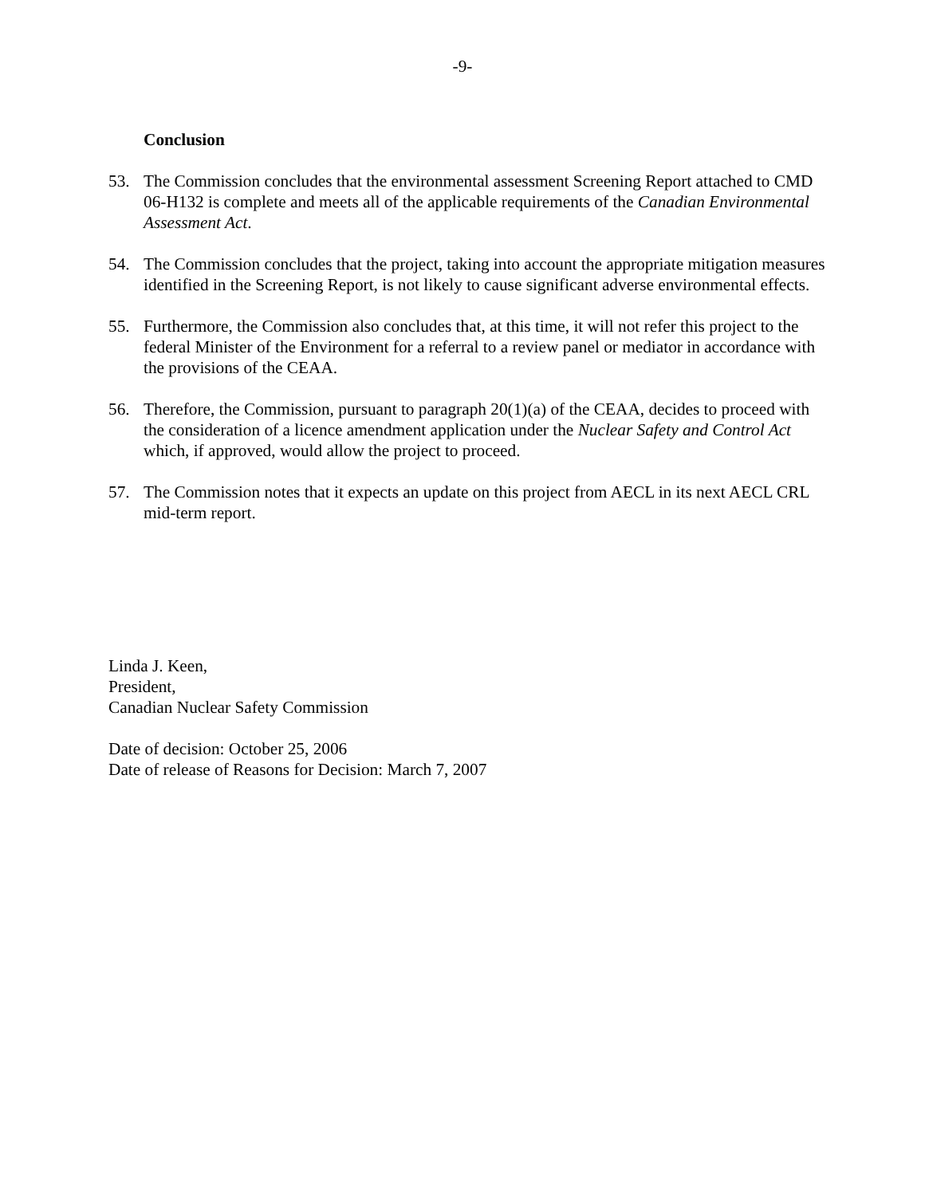-9-
Conclusion
53. The Commission concludes that the environmental assessment Screening Report attached to CMD 06-H132 is complete and meets all of the applicable requirements of the Canadian Environmental Assessment Act.
54. The Commission concludes that the project, taking into account the appropriate mitigation measures identified in the Screening Report, is not likely to cause significant adverse environmental effects.
55. Furthermore, the Commission also concludes that, at this time, it will not refer this project to the federal Minister of the Environment for a referral to a review panel or mediator in accordance with the provisions of the CEAA.
56. Therefore, the Commission, pursuant to paragraph 20(1)(a) of the CEAA, decides to proceed with the consideration of a licence amendment application under the Nuclear Safety and Control Act which, if approved, would allow the project to proceed.
57. The Commission notes that it expects an update on this project from AECL in its next AECL CRL mid-term report.
Linda J. Keen,
President,
Canadian Nuclear Safety Commission
Date of decision: October 25, 2006
Date of release of Reasons for Decision: March 7, 2007